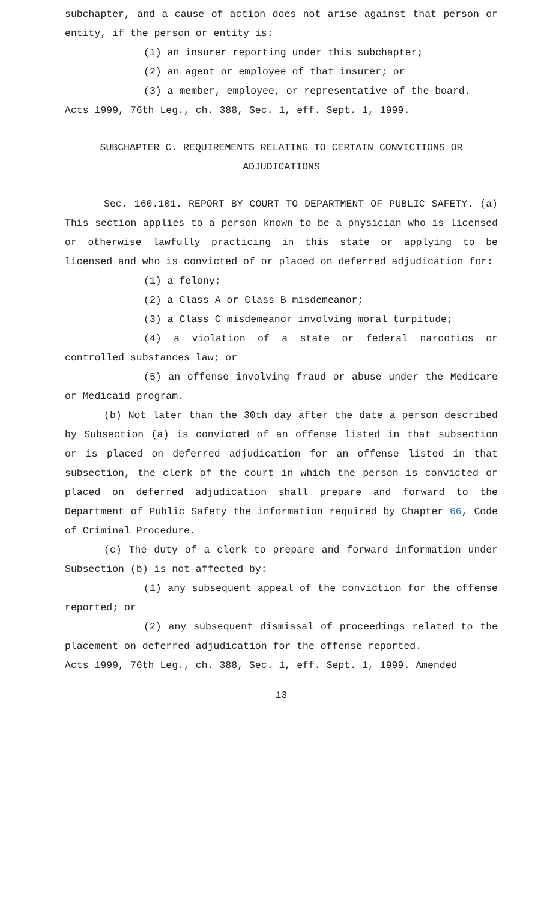subchapter, and a cause of action does not arise against that person or entity, if the person or entity is:
(1) an insurer reporting under this subchapter;
(2) an agent or employee of that insurer; or
(3) a member, employee, or representative of the board.
Acts 1999, 76th Leg., ch. 388, Sec. 1, eff. Sept. 1, 1999.
SUBCHAPTER C. REQUIREMENTS RELATING TO CERTAIN CONVICTIONS OR
ADJUDICATIONS
Sec. 160.101. REPORT BY COURT TO DEPARTMENT OF PUBLIC SAFETY. (a) This section applies to a person known to be a physician who is licensed or otherwise lawfully practicing in this state or applying to be licensed and who is convicted of or placed on deferred adjudication for:
(1) a felony;
(2) a Class A or Class B misdemeanor;
(3) a Class C misdemeanor involving moral turpitude;
(4) a violation of a state or federal narcotics or controlled substances law; or
(5) an offense involving fraud or abuse under the Medicare or Medicaid program.
(b) Not later than the 30th day after the date a person described by Subsection (a) is convicted of an offense listed in that subsection or is placed on deferred adjudication for an offense listed in that subsection, the clerk of the court in which the person is convicted or placed on deferred adjudication shall prepare and forward to the Department of Public Safety the information required by Chapter 66, Code of Criminal Procedure.
(c) The duty of a clerk to prepare and forward information under Subsection (b) is not affected by:
(1) any subsequent appeal of the conviction for the offense reported; or
(2) any subsequent dismissal of proceedings related to the placement on deferred adjudication for the offense reported.
Acts 1999, 76th Leg., ch. 388, Sec. 1, eff. Sept. 1, 1999. Amended
13